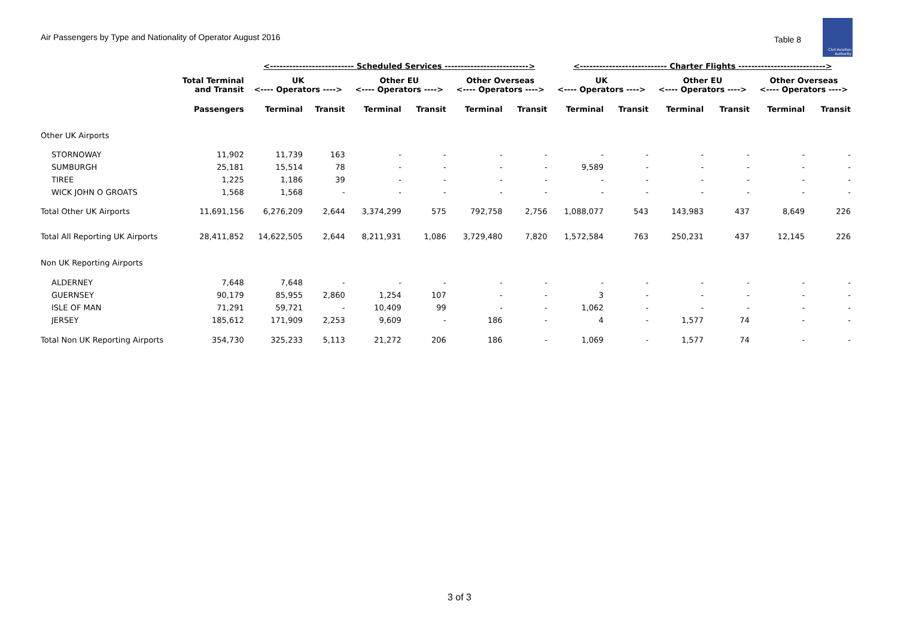Air Passengers by Type and Nationality of Operator August 2016
Table 8
Civil Aviation Authority
| | | <-------------------------- Scheduled Services --------------------------> | | | | | | <--------------------------- Charter Flights ---------------------------> | | | | | |
| --- | --- | --- | --- | --- | --- | --- | --- | --- | --- | --- | --- | --- | --- |
| | Total Terminal and Transit | UK <---- Operators ----> | | Other EU <---- Operators ----> | | Other Overseas <---- Operators ----> | | UK <---- Operators ----> | | Other EU <---- Operators ----> | | Other Overseas <---- Operators ----> | |
| | Passengers | Terminal | Transit | Terminal | Transit | Terminal | Transit | Terminal | Transit | Terminal | Transit | Terminal | Transit |
| Other UK Airports | | | | | | | | | | | | | |
| STORNOWAY | 11,902 | 11,739 | 163 | - | - | - | - | - | - | - | - | - | - |
| SUMBURGH | 25,181 | 15,514 | 78 | - | - | - | - | 9,589 | - | - | - | - | - |
| TIREE | 1,225 | 1,186 | 39 | - | - | - | - | - | - | - | - | - | - |
| WICK JOHN O GROATS | 1,568 | 1,568 | - | - | - | - | - | - | - | - | - | - | - |
| Total Other UK Airports | 11,691,156 | 6,276,209 | 2,644 | 3,374,299 | 575 | 792,758 | 2,756 | 1,088,077 | 543 | 143,983 | 437 | 8,649 | 226 |
| Total All Reporting UK Airports | 28,411,852 | 14,622,505 | 2,644 | 8,211,931 | 1,086 | 3,729,480 | 7,820 | 1,572,584 | 763 | 250,231 | 437 | 12,145 | 226 |
| Non UK Reporting Airports | | | | | | | | | | | | | |
| ALDERNEY | 7,648 | 7,648 | - | - | - | - | - | - | - | - | - | - | - |
| GUERNSEY | 90,179 | 85,955 | 2,860 | 1,254 | 107 | - | - | 3 | - | - | - | - | - |
| ISLE OF MAN | 71,291 | 59,721 | - | 10,409 | 99 | - | - | 1,062 | - | - | - | - | - |
| JERSEY | 185,612 | 171,909 | 2,253 | 9,609 | - | 186 | - | 4 | - | 1,577 | 74 | - | - |
| Total Non UK Reporting Airports | 354,730 | 325,233 | 5,113 | 21,272 | 206 | 186 | - | 1,069 | - | 1,577 | 74 | - | - |
3 of 3